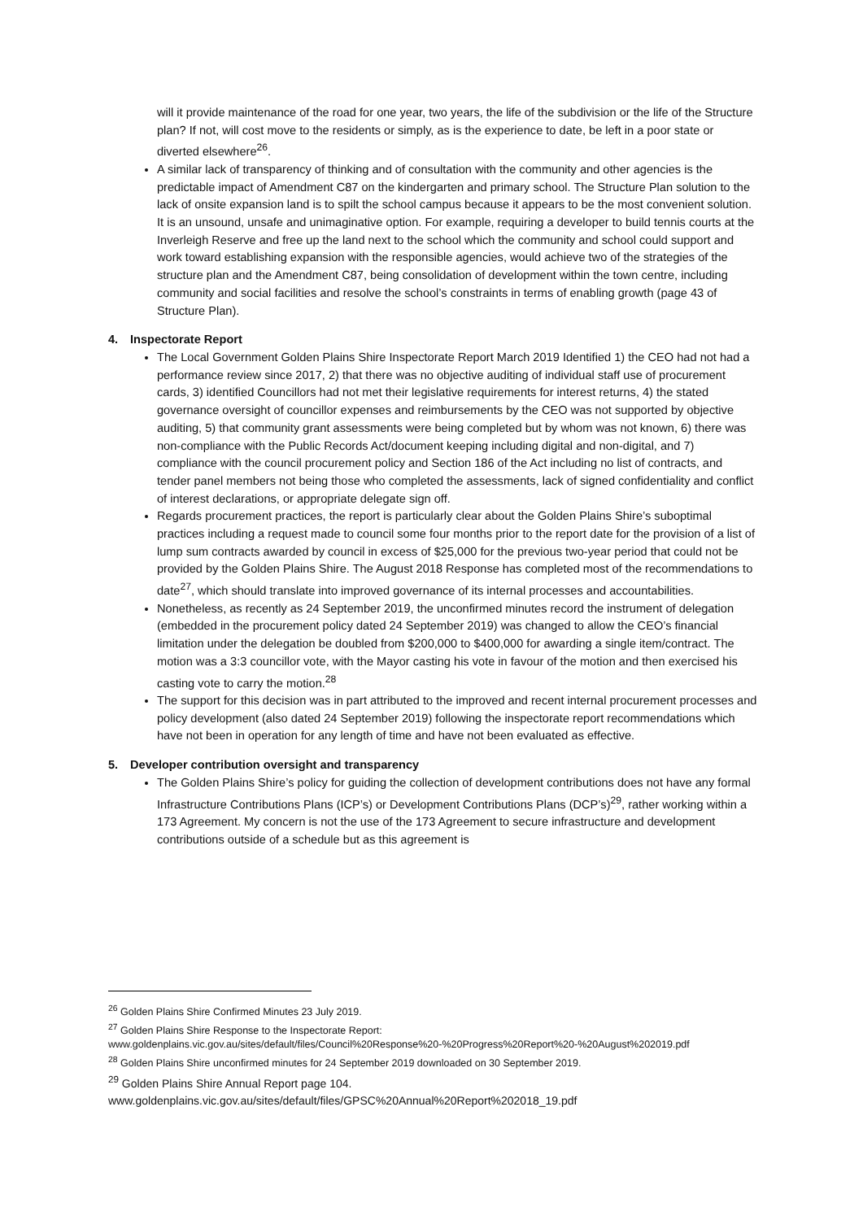will it provide maintenance of the road for one year, two years, the life of the subdivision or the life of the Structure plan? If not, will cost move to the residents or simply, as is the experience to date, be left in a poor state or diverted elsewhere<sup>26</sup>.
A similar lack of transparency of thinking and of consultation with the community and other agencies is the predictable impact of Amendment C87 on the kindergarten and primary school. The Structure Plan solution to the lack of onsite expansion land is to spilt the school campus because it appears to be the most convenient solution. It is an unsound, unsafe and unimaginative option. For example, requiring a developer to build tennis courts at the Inverleigh Reserve and free up the land next to the school which the community and school could support and work toward establishing expansion with the responsible agencies, would achieve two of the strategies of the structure plan and the Amendment C87, being consolidation of development within the town centre, including community and social facilities and resolve the school’s constraints in terms of enabling growth (page 43 of Structure Plan).
4. Inspectorate Report
The Local Government Golden Plains Shire Inspectorate Report March 2019 Identified 1) the CEO had not had a performance review since 2017, 2) that there was no objective auditing of individual staff use of procurement cards, 3) identified Councillors had not met their legislative requirements for interest returns, 4) the stated governance oversight of councillor expenses and reimbursements by the CEO was not supported by objective auditing, 5) that community grant assessments were being completed but by whom was not known, 6) there was non-compliance with the Public Records Act/document keeping including digital and non-digital, and 7) compliance with the council procurement policy and Section 186 of the Act including no list of contracts, and tender panel members not being those who completed the assessments, lack of signed confidentiality and conflict of interest declarations, or appropriate delegate sign off.
Regards procurement practices, the report is particularly clear about the Golden Plains Shire’s suboptimal practices including a request made to council some four months prior to the report date for the provision of a list of lump sum contracts awarded by council in excess of $25,000 for the previous two-year period that could not be provided by the Golden Plains Shire. The August 2018 Response has completed most of the recommendations to date<sup>27</sup>, which should translate into improved governance of its internal processes and accountabilities.
Nonetheless, as recently as 24 September 2019, the unconfirmed minutes record the instrument of delegation (embedded in the procurement policy dated 24 September 2019) was changed to allow the CEO’s financial limitation under the delegation be doubled from $200,000 to $400,000 for awarding a single item/contract. The motion was a 3:3 councillor vote, with the Mayor casting his vote in favour of the motion and then exercised his casting vote to carry the motion.<sup>28</sup>
The support for this decision was in part attributed to the improved and recent internal procurement processes and policy development (also dated 24 September 2019) following the inspectorate report recommendations which have not been in operation for any length of time and have not been evaluated as effective.
5. Developer contribution oversight and transparency
The Golden Plains Shire’s policy for guiding the collection of development contributions does not have any formal Infrastructure Contributions Plans (ICP’s) or Development Contributions Plans (DCP’s)<sup>29</sup>, rather working within a 173 Agreement. My concern is not the use of the 173 Agreement to secure infrastructure and development contributions outside of a schedule but as this agreement is
<sup>26</sup> Golden Plains Shire Confirmed Minutes 23 July 2019.
<sup>27</sup> Golden Plains Shire Response to the Inspectorate Report:
www.goldenplains.vic.gov.au/sites/default/files/Council%20Response%20-%20Progress%20Report%20-%20August%202019.pdf
<sup>28</sup> Golden Plains Shire unconfirmed minutes for 24 September 2019 downloaded on 30 September 2019.
<sup>29</sup> Golden Plains Shire Annual Report page 104.
www.goldenplains.vic.gov.au/sites/default/files/GPSC%20Annual%20Report%202018_19.pdf